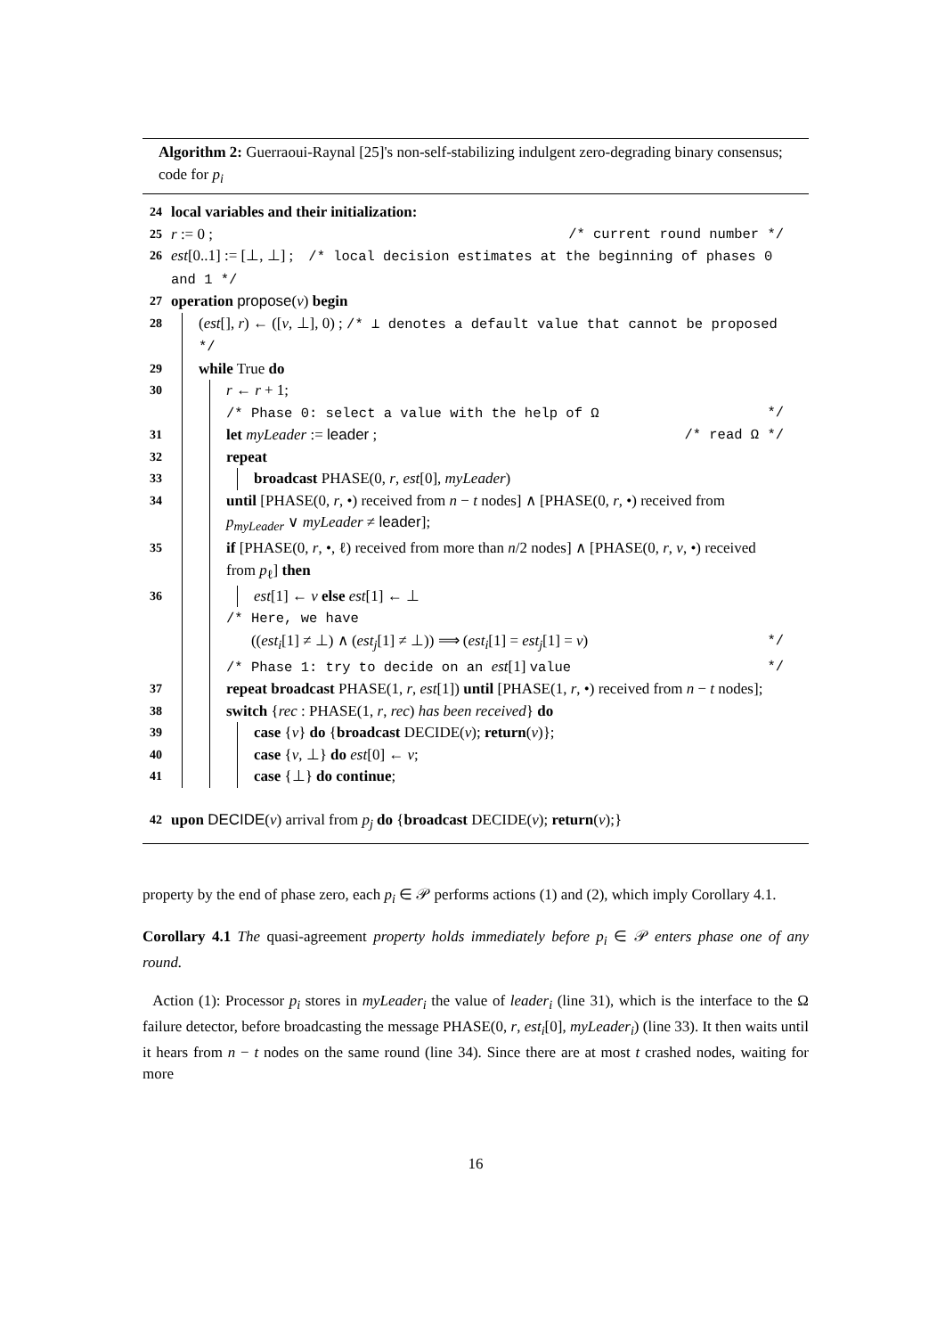Algorithm 2: Guerraoui-Raynal [25]'s non-self-stabilizing indulgent zero-degrading binary consensus; code for p<sub>i</sub>
24 local variables and their initialization:
25 r := 0 ; /* current round number */
26 est[0..1] := [⊥, ⊥] ; /* local decision estimates at the beginning of phases 0 and 1 */
27 operation propose(v) begin
28
(est[], r) ← ([v, ⊥], 0) ; /* ⊥ denotes a default value that cannot be proposed */
29
while True do
30
r ← r + 1;
/* Phase 0: select a value with the help of Ω */
31
let myLeader := leader ; /* read Ω */
32
repeat
33
broadcast PHASE(0, r, est[0], myLeader)
34
until [PHASE(0, r, •) received from n − t nodes] ∧ [PHASE(0, r, •) received from p<sub>myLeader</sub> ∨ myLeader ≠ leader];
35
if [PHASE(0, r, •, ℓ) received from more than n/2 nodes] ∧ [PHASE(0, r, v, •) received from p<sub>ℓ</sub>] then
36
est[1] ← v else est[1] ← ⊥
/* Here, we have
((est<sub>i</sub>[1] ≠ ⊥) ∧ (est<sub>j</sub>[1] ≠ ⊥)) ⟹ (est<sub>i</sub>[1] = est<sub>j</sub>[1] = v) */
/* Phase 1: try to decide on an est[1] value */
37
repeat broadcast PHASE(1, r, est[1]) until [PHASE(1, r, •) received from n − t nodes];
38
switch {rec : PHASE(1, r, rec) has been received} do
39
case {v} do {broadcast DECIDE(v); return(v)};
40
case {v, ⊥} do est[0] ← v;
41
case {⊥} do continue;
42 upon DECIDE(v) arrival from p<sub>j</sub> do {broadcast DECIDE(v); return(v);}
property by the end of phase zero, each p<sub>i</sub> ∈ 𝒫 performs actions (1) and (2), which imply Corollary 4.1.
Corollary 4.1 The quasi-agreement property holds immediately before p<sub>i</sub> ∈ 𝒫 enters phase one of any round.
Action (1): Processor p<sub>i</sub> stores in myLeader<sub>i</sub> the value of leader<sub>i</sub> (line 31), which is the interface to the Ω failure detector, before broadcasting the message PHASE(0, r, est<sub>i</sub>[0], myLeader<sub>i</sub>) (line 33). It then waits until it hears from n − t nodes on the same round (line 34). Since there are at most t crashed nodes, waiting for more
16